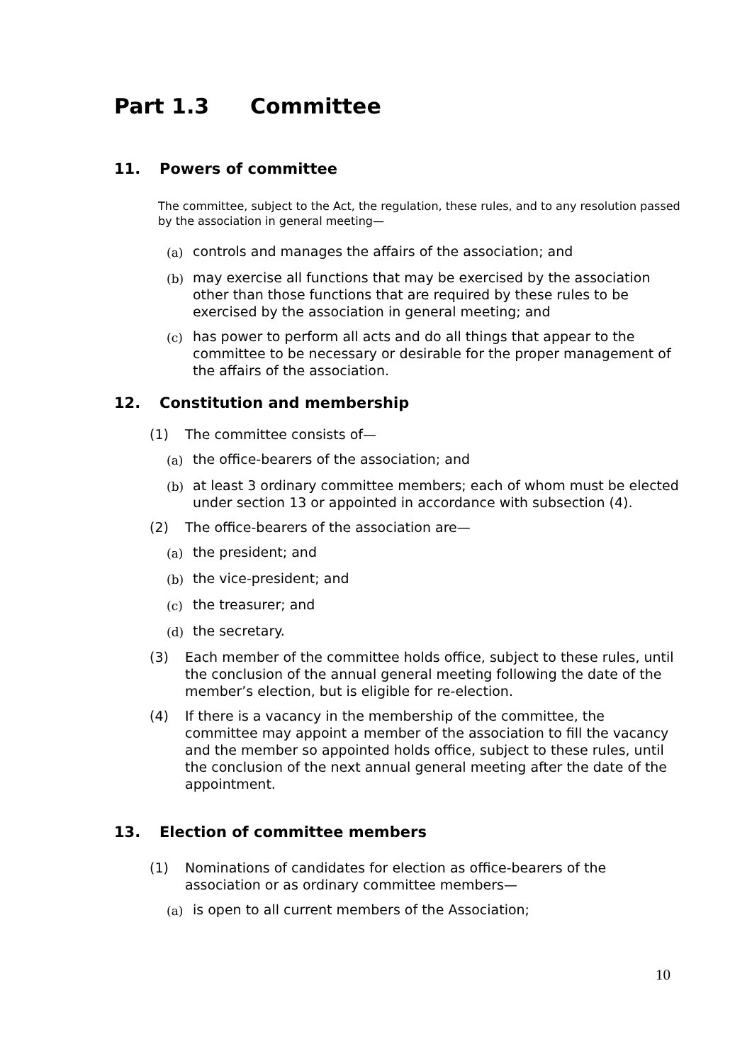Part 1.3 Committee
11. Powers of committee
The committee, subject to the Act, the regulation, these rules, and to any resolution passed by the association in general meeting—
(a) controls and manages the affairs of the association; and
(b) may exercise all functions that may be exercised by the association other than those functions that are required by these rules to be exercised by the association in general meeting; and
(c) has power to perform all acts and do all things that appear to the committee to be necessary or desirable for the proper management of the affairs of the association.
12. Constitution and membership
(1) The committee consists of—
(a) the office-bearers of the association; and
(b) at least 3 ordinary committee members; each of whom must be elected under section 13 or appointed in accordance with subsection (4).
(2) The office-bearers of the association are—
(a) the president; and
(b) the vice-president; and
(c) the treasurer; and
(d) the secretary.
(3) Each member of the committee holds office, subject to these rules, until the conclusion of the annual general meeting following the date of the member’s election, but is eligible for re-election.
(4) If there is a vacancy in the membership of the committee, the committee may appoint a member of the association to fill the vacancy and the member so appointed holds office, subject to these rules, until the conclusion of the next annual general meeting after the date of the appointment.
13. Election of committee members
(1) Nominations of candidates for election as office-bearers of the association or as ordinary committee members—
(a) is open to all current members of the Association;
10